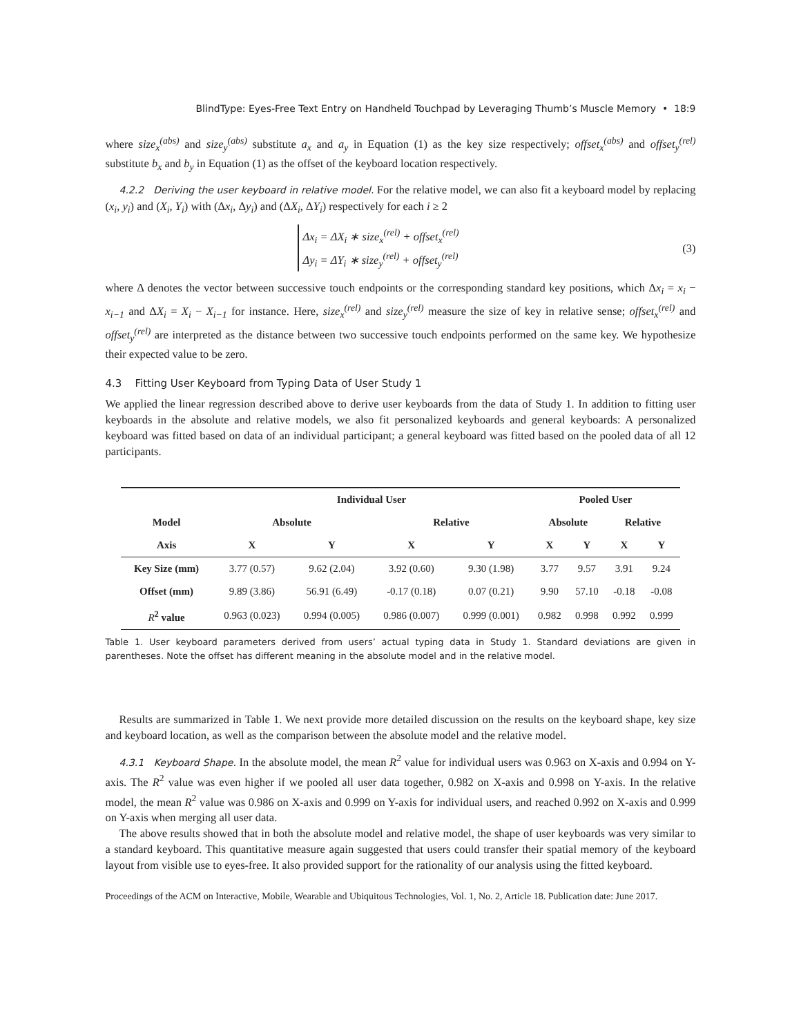BlindType: Eyes-Free Text Entry on Handheld Touchpad by Leveraging Thumb’s Muscle Memory • 18:9
where size<sub>x</sub><sup>(abs)</sup> and size<sub>y</sub><sup>(abs)</sup> substitute a<sub>x</sub> and a<sub>y</sub> in Equation (1) as the key size respectively; offset<sub>x</sub><sup>(abs)</sup> and offset<sub>y</sub><sup>(rel)</sup> substitute b<sub>x</sub> and b<sub>y</sub> in Equation (1) as the offset of the keyboard location respectively.
4.2.2 Deriving the user keyboard in relative model. For the relative model, we can also fit a keyboard model by replacing (x<sub>i</sub>, y<sub>i</sub>) and (X<sub>i</sub>, Y<sub>i</sub>) with (Δx<sub>i</sub>, Δy<sub>i</sub>) and (ΔX<sub>i</sub>, ΔY<sub>i</sub>) respectively for each i ≥ 2
Δx<sub>i</sub> = ΔX<sub>i</sub> ∗ size<sub>x</sub><sup>(rel)</sup> + offset<sub>x</sub><sup>(rel)</sup>
Δy<sub>i</sub> = ΔY<sub>i</sub> ∗ size<sub>y</sub><sup>(rel)</sup> + offset<sub>y</sub><sup>(rel)</sup>
(3)
where Δ denotes the vector between successive touch endpoints or the corresponding standard key positions, which Δx<sub>i</sub> = x<sub>i</sub> − x<sub>i−1</sub> and ΔX<sub>i</sub> = X<sub>i</sub> − X<sub>i−1</sub> for instance. Here, size<sub>x</sub><sup>(rel)</sup> and size<sub>y</sub><sup>(rel)</sup> measure the size of key in relative sense; offset<sub>x</sub><sup>(rel)</sup> and offset<sub>y</sub><sup>(rel)</sup> are interpreted as the distance between two successive touch endpoints performed on the same key. We hypothesize their expected value to be zero.
4.3 Fitting User Keyboard from Typing Data of User Study 1
We applied the linear regression described above to derive user keyboards from the data of Study 1. In addition to fitting user keyboards in the absolute and relative models, we also fit personalized keyboards and general keyboards: A personalized keyboard was fitted based on data of an individual participant; a general keyboard was fitted based on the pooled data of all 12 participants.
| | Individual User | | | | Pooled User | | | |
| --- | --- | --- | --- | --- | --- | --- | --- | --- |
| Model | Absolute | | Relative | | Absolute | | Relative | |
| Axis | X | Y | X | Y | X | Y | X | Y |
| Key Size (mm) | 3.77 (0.57) | 9.62 (2.04) | 3.92 (0.60) | 9.30 (1.98) | 3.77 | 9.57 | 3.91 | 9.24 |
| Offset (mm) | 9.89 (3.86) | 56.91 (6.49) | -0.17 (0.18) | 0.07 (0.21) | 9.90 | 57.10 | -0.18 | -0.08 |
| R<sup>2</sup> value | 0.963 (0.023) | 0.994 (0.005) | 0.986 (0.007) | 0.999 (0.001) | 0.982 | 0.998 | 0.992 | 0.999 |
Table 1. User keyboard parameters derived from users’ actual typing data in Study 1. Standard deviations are given in parentheses. Note the offset has different meaning in the absolute model and in the relative model.
Results are summarized in Table 1. We next provide more detailed discussion on the results on the keyboard shape, key size and keyboard location, as well as the comparison between the absolute model and the relative model.
4.3.1 Keyboard Shape. In the absolute model, the mean R<sup>2</sup> value for individual users was 0.963 on X-axis and 0.994 on Y-axis. The R<sup>2</sup> value was even higher if we pooled all user data together, 0.982 on X-axis and 0.998 on Y-axis. In the relative model, the mean R<sup>2</sup> value was 0.986 on X-axis and 0.999 on Y-axis for individual users, and reached 0.992 on X-axis and 0.999 on Y-axis when merging all user data.
The above results showed that in both the absolute model and relative model, the shape of user keyboards was very similar to a standard keyboard. This quantitative measure again suggested that users could transfer their spatial memory of the keyboard layout from visible use to eyes-free. It also provided support for the rationality of our analysis using the fitted keyboard.
Proceedings of the ACM on Interactive, Mobile, Wearable and Ubiquitous Technologies, Vol. 1, No. 2, Article 18. Publication date: June 2017.